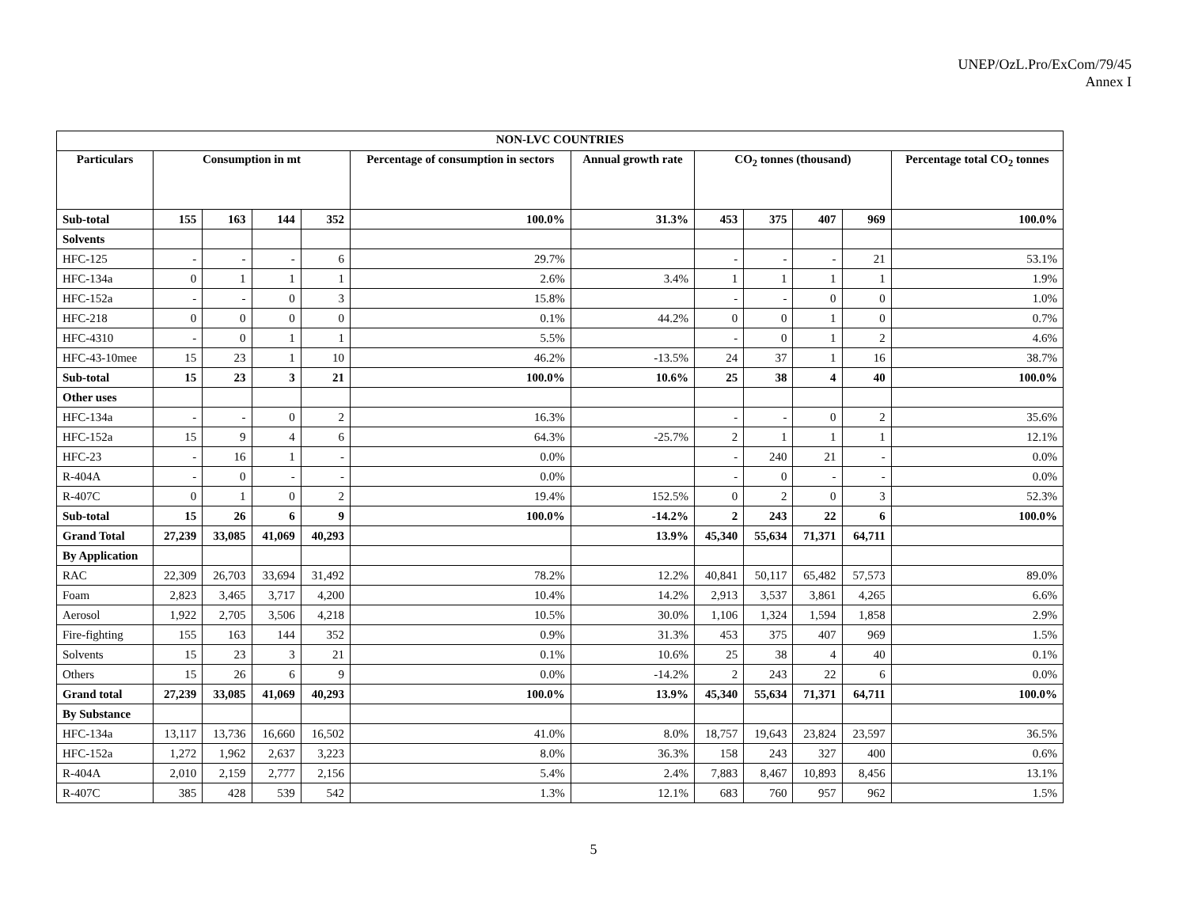UNEP/OzL.Pro/ExCom/79/45
Annex I
| NON-LVC COUNTRIES | | | | | | | | | | | |
| --- | --- | --- | --- | --- | --- | --- | --- | --- | --- | --- | --- |
| Particulars | Consumption in mt | | | | Percentage of consumption in sectors | Annual growth rate | CO<sub>2</sub> tonnes (thousand) | | | | Percentage total CO<sub>2</sub> tonnes |
| Sub-total | 155 | 163 | 144 | 352 | 100.0% | 31.3% | 453 | 375 | 407 | 969 | 100.0% |
| Solvents | | | | | | | | | | | |
| HFC-125 | - | - | - | 6 | 29.7% | | - | - | - | 21 | 53.1% |
| HFC-134a | 0 | 1 | 1 | 1 | 2.6% | 3.4% | 1 | 1 | 1 | 1 | 1.9% |
| HFC-152a | - | - | 0 | 3 | 15.8% | | - | - | 0 | 0 | 1.0% |
| HFC-218 | 0 | 0 | 0 | 0 | 0.1% | 44.2% | 0 | 0 | 1 | 0 | 0.7% |
| HFC-4310 | - | 0 | 1 | 1 | 5.5% | | - | 0 | 1 | 2 | 4.6% |
| HFC-43-10mee | 15 | 23 | 1 | 10 | 46.2% | -13.5% | 24 | 37 | 1 | 16 | 38.7% |
| Sub-total | 15 | 23 | 3 | 21 | 100.0% | 10.6% | 25 | 38 | 4 | 40 | 100.0% |
| Other uses | | | | | | | | | | | |
| HFC-134a | - | - | 0 | 2 | 16.3% | | - | - | 0 | 2 | 35.6% |
| HFC-152a | 15 | 9 | 4 | 6 | 64.3% | -25.7% | 2 | 1 | 1 | 1 | 12.1% |
| HFC-23 | - | 16 | 1 | - | 0.0% | | - | 240 | 21 | - | 0.0% |
| R-404A | - | 0 | - | - | 0.0% | | - | 0 | - | - | 0.0% |
| R-407C | 0 | 1 | 0 | 2 | 19.4% | 152.5% | 0 | 2 | 0 | 3 | 52.3% |
| Sub-total | 15 | 26 | 6 | 9 | 100.0% | -14.2% | 2 | 243 | 22 | 6 | 100.0% |
| Grand Total | 27,239 | 33,085 | 41,069 | 40,293 | | 13.9% | 45,340 | 55,634 | 71,371 | 64,711 | |
| By Application | | | | | | | | | | | |
| RAC | 22,309 | 26,703 | 33,694 | 31,492 | 78.2% | 12.2% | 40,841 | 50,117 | 65,482 | 57,573 | 89.0% |
| Foam | 2,823 | 3,465 | 3,717 | 4,200 | 10.4% | 14.2% | 2,913 | 3,537 | 3,861 | 4,265 | 6.6% |
| Aerosol | 1,922 | 2,705 | 3,506 | 4,218 | 10.5% | 30.0% | 1,106 | 1,324 | 1,594 | 1,858 | 2.9% |
| Fire-fighting | 155 | 163 | 144 | 352 | 0.9% | 31.3% | 453 | 375 | 407 | 969 | 1.5% |
| Solvents | 15 | 23 | 3 | 21 | 0.1% | 10.6% | 25 | 38 | 4 | 40 | 0.1% |
| Others | 15 | 26 | 6 | 9 | 0.0% | -14.2% | 2 | 243 | 22 | 6 | 0.0% |
| Grand total | 27,239 | 33,085 | 41,069 | 40,293 | 100.0% | 13.9% | 45,340 | 55,634 | 71,371 | 64,711 | 100.0% |
| By Substance | | | | | | | | | | | |
| HFC-134a | 13,117 | 13,736 | 16,660 | 16,502 | 41.0% | 8.0% | 18,757 | 19,643 | 23,824 | 23,597 | 36.5% |
| HFC-152a | 1,272 | 1,962 | 2,637 | 3,223 | 8.0% | 36.3% | 158 | 243 | 327 | 400 | 0.6% |
| R-404A | 2,010 | 2,159 | 2,777 | 2,156 | 5.4% | 2.4% | 7,883 | 8,467 | 10,893 | 8,456 | 13.1% |
| R-407C | 385 | 428 | 539 | 542 | 1.3% | 12.1% | 683 | 760 | 957 | 962 | 1.5% |
5